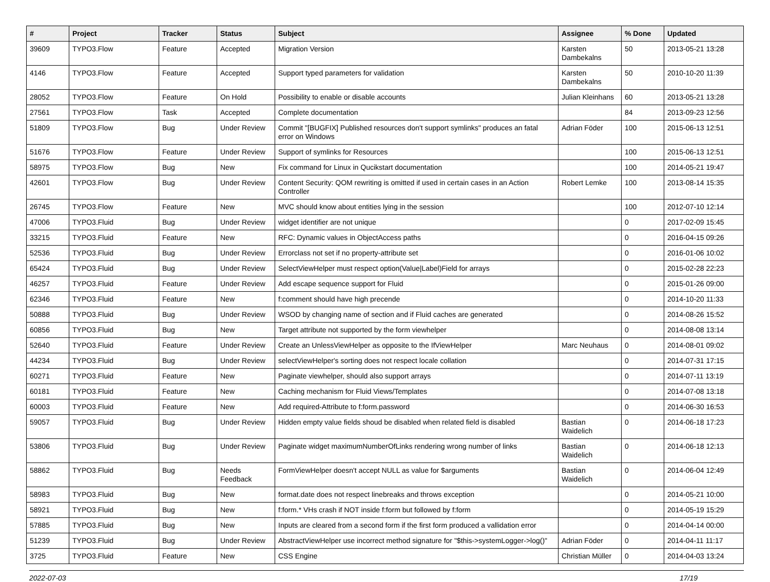| # | Project | Tracker | Status | Subject | Assignee | % Done | Updated |
| --- | --- | --- | --- | --- | --- | --- | --- |
| 39609 | TYPO3.Flow | Feature | Accepted | Migration Version | Karsten Dambekalns | 50 | 2013-05-21 13:28 |
| 4146 | TYPO3.Flow | Feature | Accepted | Support typed parameters for validation | Karsten Dambekalns | 50 | 2010-10-20 11:39 |
| 28052 | TYPO3.Flow | Feature | On Hold | Possibility to enable or disable accounts | Julian Kleinhans | 60 | 2013-05-21 13:28 |
| 27561 | TYPO3.Flow | Task | Accepted | Complete documentation | | 84 | 2013-09-23 12:56 |
| 51809 | TYPO3.Flow | Bug | Under Review | Commit "[BUGFIX] Published resources don't support symlinks" produces an fatal error on Windows | Adrian Föder | 100 | 2015-06-13 12:51 |
| 51676 | TYPO3.Flow | Feature | Under Review | Support of symlinks for Resources | | 100 | 2015-06-13 12:51 |
| 58975 | TYPO3.Flow | Bug | New | Fix command for Linux in Qucikstart documentation | | 100 | 2014-05-21 19:47 |
| 42601 | TYPO3.Flow | Bug | Under Review | Content Security: QOM rewriting is omitted if used in certain cases in an Action Controller | Robert Lemke | 100 | 2013-08-14 15:35 |
| 26745 | TYPO3.Flow | Feature | New | MVC should know about entities lying in the session | | 100 | 2012-07-10 12:14 |
| 47006 | TYPO3.Fluid | Bug | Under Review | widget identifier are not unique | | 0 | 2017-02-09 15:45 |
| 33215 | TYPO3.Fluid | Feature | New | RFC: Dynamic values in ObjectAccess paths | | 0 | 2016-04-15 09:26 |
| 52536 | TYPO3.Fluid | Bug | Under Review | Errorclass not set if no property-attribute set | | 0 | 2016-01-06 10:02 |
| 65424 | TYPO3.Fluid | Bug | Under Review | SelectViewHelper must respect option(Value/Label)Field for arrays | | 0 | 2015-02-28 22:23 |
| 46257 | TYPO3.Fluid | Feature | Under Review | Add escape sequence support for Fluid | | 0 | 2015-01-26 09:00 |
| 62346 | TYPO3.Fluid | Feature | New | f:comment should have high precende | | 0 | 2014-10-20 11:33 |
| 50888 | TYPO3.Fluid | Bug | Under Review | WSOD by changing name of section and if Fluid caches are generated | | 0 | 2014-08-26 15:52 |
| 60856 | TYPO3.Fluid | Bug | New | Target attribute not supported by the form viewhelper | | 0 | 2014-08-08 13:14 |
| 52640 | TYPO3.Fluid | Feature | Under Review | Create an UnlessViewHelper as opposite to the IfViewHelper | Marc Neuhaus | 0 | 2014-08-01 09:02 |
| 44234 | TYPO3.Fluid | Bug | Under Review | selectViewHelper's sorting does not respect locale collation | | 0 | 2014-07-31 17:15 |
| 60271 | TYPO3.Fluid | Feature | New | Paginate viewhelper, should also support arrays | | 0 | 2014-07-11 13:19 |
| 60181 | TYPO3.Fluid | Feature | New | Caching mechanism for Fluid Views/Templates | | 0 | 2014-07-08 13:18 |
| 60003 | TYPO3.Fluid | Feature | New | Add required-Attribute to f:form.password | | 0 | 2014-06-30 16:53 |
| 59057 | TYPO3.Fluid | Bug | Under Review | Hidden empty value fields shoud be disabled when related field is disabled | Bastian Waidelich | 0 | 2014-06-18 17:23 |
| 53806 | TYPO3.Fluid | Bug | Under Review | Paginate widget maximumNumberOfLinks rendering wrong number of links | Bastian Waidelich | 0 | 2014-06-18 12:13 |
| 58862 | TYPO3.Fluid | Bug | Needs Feedback | FormViewHelper doesn't accept NULL as value for $arguments | Bastian Waidelich | 0 | 2014-06-04 12:49 |
| 58983 | TYPO3.Fluid | Bug | New | format.date does not respect linebreaks and throws exception | | 0 | 2014-05-21 10:00 |
| 58921 | TYPO3.Fluid | Bug | New | f:form.* VHs crash if NOT inside f:form but followed by f:form | | 0 | 2014-05-19 15:29 |
| 57885 | TYPO3.Fluid | Bug | New | Inputs are cleared from a second form if the first form produced a vallidation error | | 0 | 2014-04-14 00:00 |
| 51239 | TYPO3.Fluid | Bug | Under Review | AbstractViewHelper use incorrect method signature for "$this->systemLogger->log()" | Adrian Föder | 0 | 2014-04-11 11:17 |
| 3725 | TYPO3.Fluid | Feature | New | CSS Engine | Christian Müller | 0 | 2014-04-03 13:24 |
2022-07-03 17/19